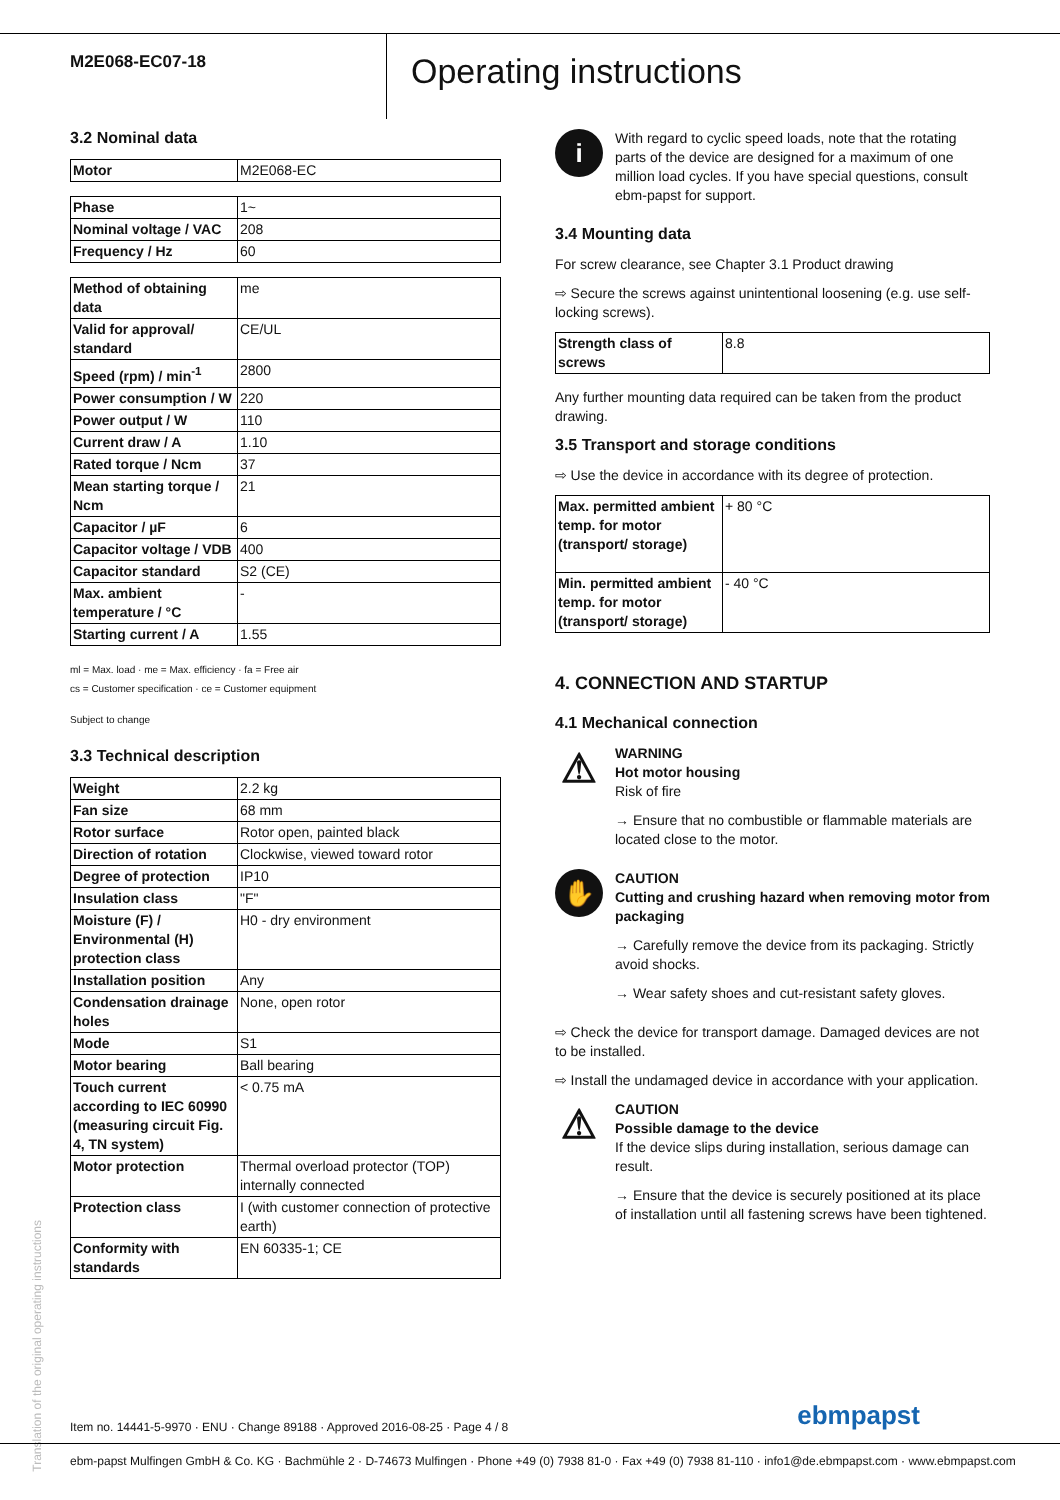M2E068-EC07-18
Operating instructions
3.2 Nominal data
| Motor | M2E068-EC |
| Phase | 1~ |
| Nominal voltage / VAC | 208 |
| Frequency / Hz | 60 |
| Method of obtaining data | me |
| Valid for approval/ standard | CE/UL |
| Speed (rpm) / min<sup>-1</sup> | 2800 |
| Power consumption / W | 220 |
| Power output / W | 110 |
| Current draw / A | 1.10 |
| Rated torque / Ncm | 37 |
| Mean starting torque / Ncm | 21 |
| Capacitor / µF | 6 |
| Capacitor voltage / VDB | 400 |
| Capacitor standard | S2 (CE) |
| Max. ambient temperature / °C | - |
| Starting current / A | 1.55 |
ml = Max. load · me = Max. efficiency · fa = Free air
cs = Customer specification · ce = Customer equipment
Subject to change
3.3 Technical description
| Weight | 2.2 kg |
| Fan size | 68 mm |
| Rotor surface | Rotor open, painted black |
| Direction of rotation | Clockwise, viewed toward rotor |
| Degree of protection | IP10 |
| Insulation class | "F" |
| Moisture (F) / Environmental (H) protection class | H0 - dry environment |
| Installation position | Any |
| Condensation drainage holes | None, open rotor |
| Mode | S1 |
| Motor bearing | Ball bearing |
| Touch current according to IEC 60990 (measuring circuit Fig. 4, TN system) | < 0.75 mA |
| Motor protection | Thermal overload protector (TOP) internally connected |
| Protection class | I (with customer connection of protective earth) |
| Conformity with standards | EN 60335-1; CE |
i
With regard to cyclic speed loads, note that the rotating parts of the device are designed for a maximum of one million load cycles. If you have special questions, consult ebm-papst for support.
3.4 Mounting data
For screw clearance, see Chapter 3.1 Product drawing
⇨ Secure the screws against unintentional loosening (e.g. use self-locking screws).
| Strength class of screws | 8.8 |
Any further mounting data required can be taken from the product drawing.
3.5 Transport and storage conditions
⇨ Use the device in accordance with its degree of protection.
| Max. permitted ambient temp. for motor (transport/ storage) | + 80 °C |
| Min. permitted ambient temp. for motor (transport/ storage) | - 40 °C |
4. CONNECTION AND STARTUP
4.1 Mechanical connection
⚠
WARNING
Hot motor housing
Risk of fire
→ Ensure that no combustible or flammable materials are located close to the motor.
✋
CAUTION
Cutting and crushing hazard when removing motor from packaging
→ Carefully remove the device from its packaging. Strictly avoid shocks.
→ Wear safety shoes and cut-resistant safety gloves.
⇨ Check the device for transport damage. Damaged devices are not to be installed.
⇨ Install the undamaged device in accordance with your application.
⚠
CAUTION
Possible damage to the device
If the device slips during installation, serious damage can result.
→ Ensure that the device is securely positioned at its place of installation until all fastening screws have been tightened.
Translation of the original operating instructions
Item no. 14441-5-9970 · ENU · Change 89188 · Approved 2016-08-25 · Page 4 / 8
ebmpapst
ebm-papst Mulfingen GmbH & Co. KG · Bachmühle 2 · D-74673 Mulfingen · Phone +49 (0) 7938 81-0 · Fax +49 (0) 7938 81-110 · info1@de.ebmpapst.com · www.ebmpapst.com